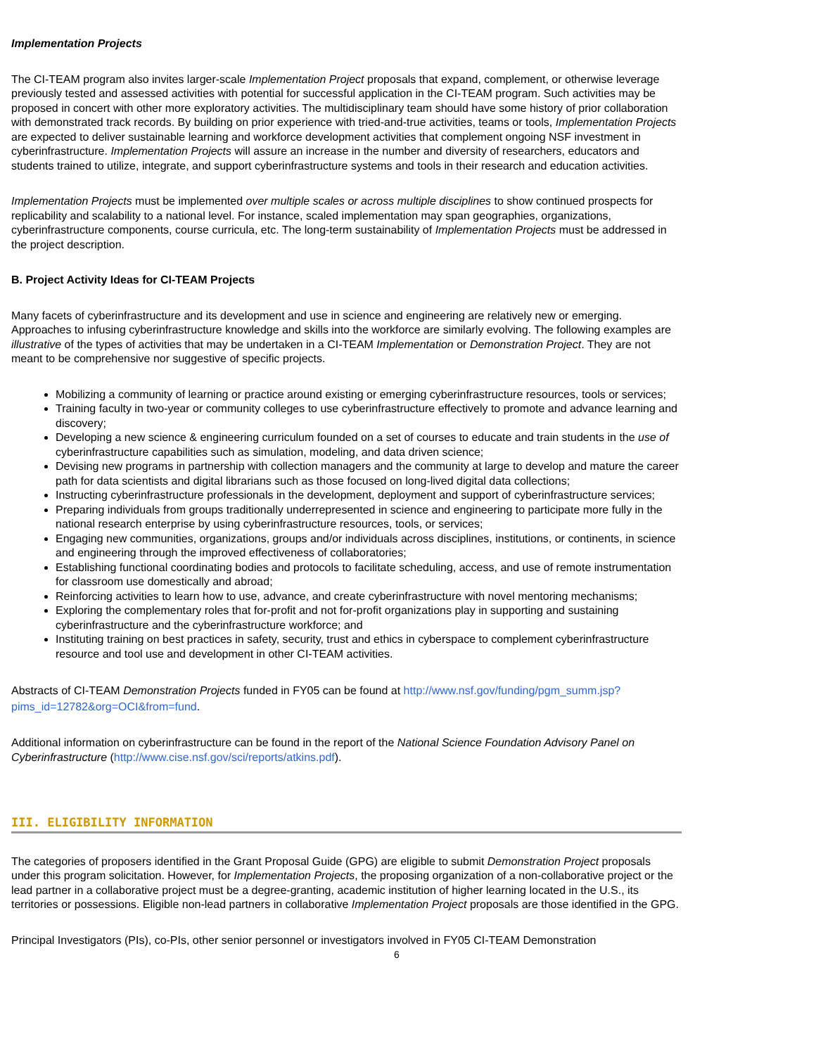Implementation Projects
The CI-TEAM program also invites larger-scale Implementation Project proposals that expand, complement, or otherwise leverage previously tested and assessed activities with potential for successful application in the CI-TEAM program. Such activities may be proposed in concert with other more exploratory activities. The multidisciplinary team should have some history of prior collaboration with demonstrated track records. By building on prior experience with tried-and-true activities, teams or tools, Implementation Projects are expected to deliver sustainable learning and workforce development activities that complement ongoing NSF investment in cyberinfrastructure. Implementation Projects will assure an increase in the number and diversity of researchers, educators and students trained to utilize, integrate, and support cyberinfrastructure systems and tools in their research and education activities.
Implementation Projects must be implemented over multiple scales or across multiple disciplines to show continued prospects for replicability and scalability to a national level. For instance, scaled implementation may span geographies, organizations, cyberinfrastructure components, course curricula, etc. The long-term sustainability of Implementation Projects must be addressed in the project description.
B. Project Activity Ideas for CI-TEAM Projects
Many facets of cyberinfrastructure and its development and use in science and engineering are relatively new or emerging. Approaches to infusing cyberinfrastructure knowledge and skills into the workforce are similarly evolving. The following examples are illustrative of the types of activities that may be undertaken in a CI-TEAM Implementation or Demonstration Project. They are not meant to be comprehensive nor suggestive of specific projects.
Mobilizing a community of learning or practice around existing or emerging cyberinfrastructure resources, tools or services;
Training faculty in two-year or community colleges to use cyberinfrastructure effectively to promote and advance learning and discovery;
Developing a new science & engineering curriculum founded on a set of courses to educate and train students in the use of cyberinfrastructure capabilities such as simulation, modeling, and data driven science;
Devising new programs in partnership with collection managers and the community at large to develop and mature the career path for data scientists and digital librarians such as those focused on long-lived digital data collections;
Instructing cyberinfrastructure professionals in the development, deployment and support of cyberinfrastructure services;
Preparing individuals from groups traditionally underrepresented in science and engineering to participate more fully in the national research enterprise by using cyberinfrastructure resources, tools, or services;
Engaging new communities, organizations, groups and/or individuals across disciplines, institutions, or continents, in science and engineering through the improved effectiveness of collaboratories;
Establishing functional coordinating bodies and protocols to facilitate scheduling, access, and use of remote instrumentation for classroom use domestically and abroad;
Reinforcing activities to learn how to use, advance, and create cyberinfrastructure with novel mentoring mechanisms;
Exploring the complementary roles that for-profit and not for-profit organizations play in supporting and sustaining cyberinfrastructure and the cyberinfrastructure workforce; and
Instituting training on best practices in safety, security, trust and ethics in cyberspace to complement cyberinfrastructure resource and tool use and development in other CI-TEAM activities.
Abstracts of CI-TEAM Demonstration Projects funded in FY05 can be found at http://www.nsf.gov/funding/pgm_summ.jsp?pims_id=12782&org=OCI&from=fund.
Additional information on cyberinfrastructure can be found in the report of the National Science Foundation Advisory Panel on Cyberinfrastructure (http://www.cise.nsf.gov/sci/reports/atkins.pdf).
III. ELIGIBILITY INFORMATION
The categories of proposers identified in the Grant Proposal Guide (GPG) are eligible to submit Demonstration Project proposals under this program solicitation. However, for Implementation Projects, the proposing organization of a non-collaborative project or the lead partner in a collaborative project must be a degree-granting, academic institution of higher learning located in the U.S., its territories or possessions. Eligible non-lead partners in collaborative Implementation Project proposals are those identified in the GPG.
Principal Investigators (PIs), co-PIs, other senior personnel or investigators involved in FY05 CI-TEAM Demonstration
6